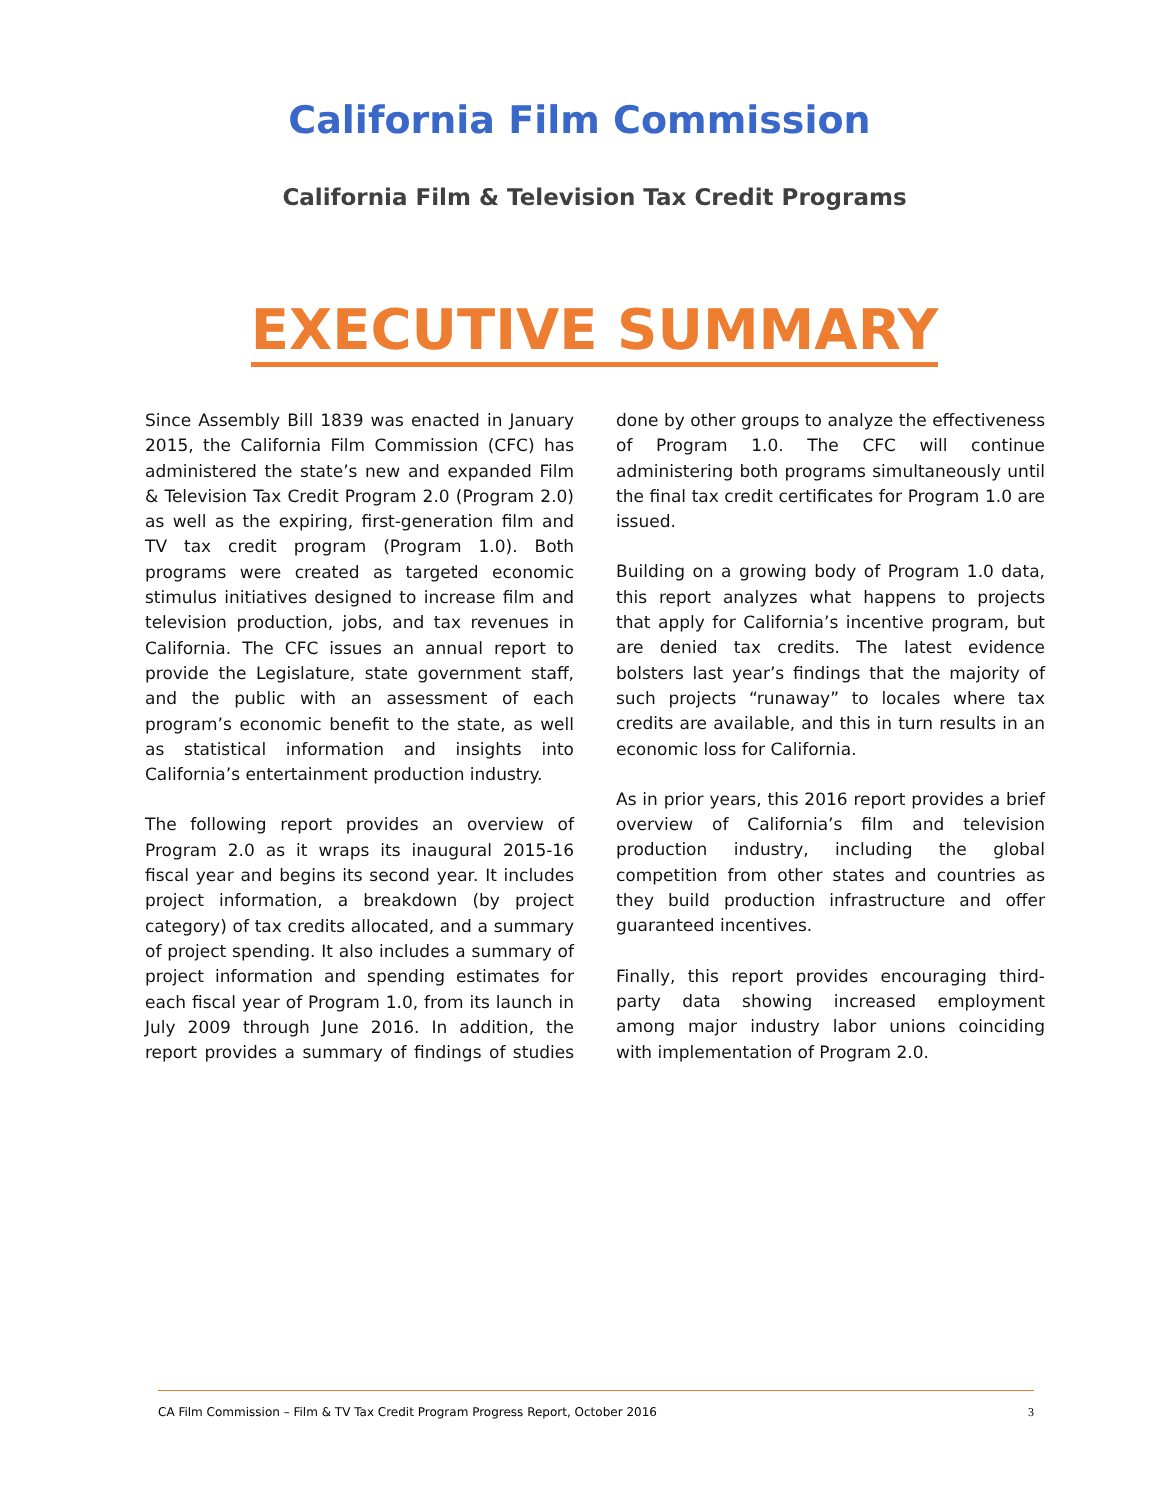California Film Commission
California Film & Television Tax Credit Programs
EXECUTIVE SUMMARY
Since Assembly Bill 1839 was enacted in January 2015, the California Film Commission (CFC) has administered the state’s new and expanded Film & Television Tax Credit Program 2.0 (Program 2.0) as well as the expiring, first-generation film and TV tax credit program (Program 1.0). Both programs were created as targeted economic stimulus initiatives designed to increase film and television production, jobs, and tax revenues in California. The CFC issues an annual report to provide the Legislature, state government staff, and the public with an assessment of each program’s economic benefit to the state, as well as statistical information and insights into California’s entertainment production industry.
The following report provides an overview of Program 2.0 as it wraps its inaugural 2015-16 fiscal year and begins its second year. It includes project information, a breakdown (by project category) of tax credits allocated, and a summary of project spending. It also includes a summary of project information and spending estimates for each fiscal year of Program 1.0, from its launch in July 2009 through June 2016. In addition, the report provides a summary of findings of studies done by other groups to analyze the effectiveness of Program 1.0. The CFC will continue administering both programs simultaneously until the final tax credit certificates for Program 1.0 are issued.
Building on a growing body of Program 1.0 data, this report analyzes what happens to projects that apply for California’s incentive program, but are denied tax credits. The latest evidence bolsters last year’s findings that the majority of such projects “runaway” to locales where tax credits are available, and this in turn results in an economic loss for California.
As in prior years, this 2016 report provides a brief overview of California’s film and television production industry, including the global competition from other states and countries as they build production infrastructure and offer guaranteed incentives.
Finally, this report provides encouraging third-party data showing increased employment among major industry labor unions coinciding with implementation of Program 2.0.
CA Film Commission – Film & TV Tax Credit Program Progress Report, October 2016 3